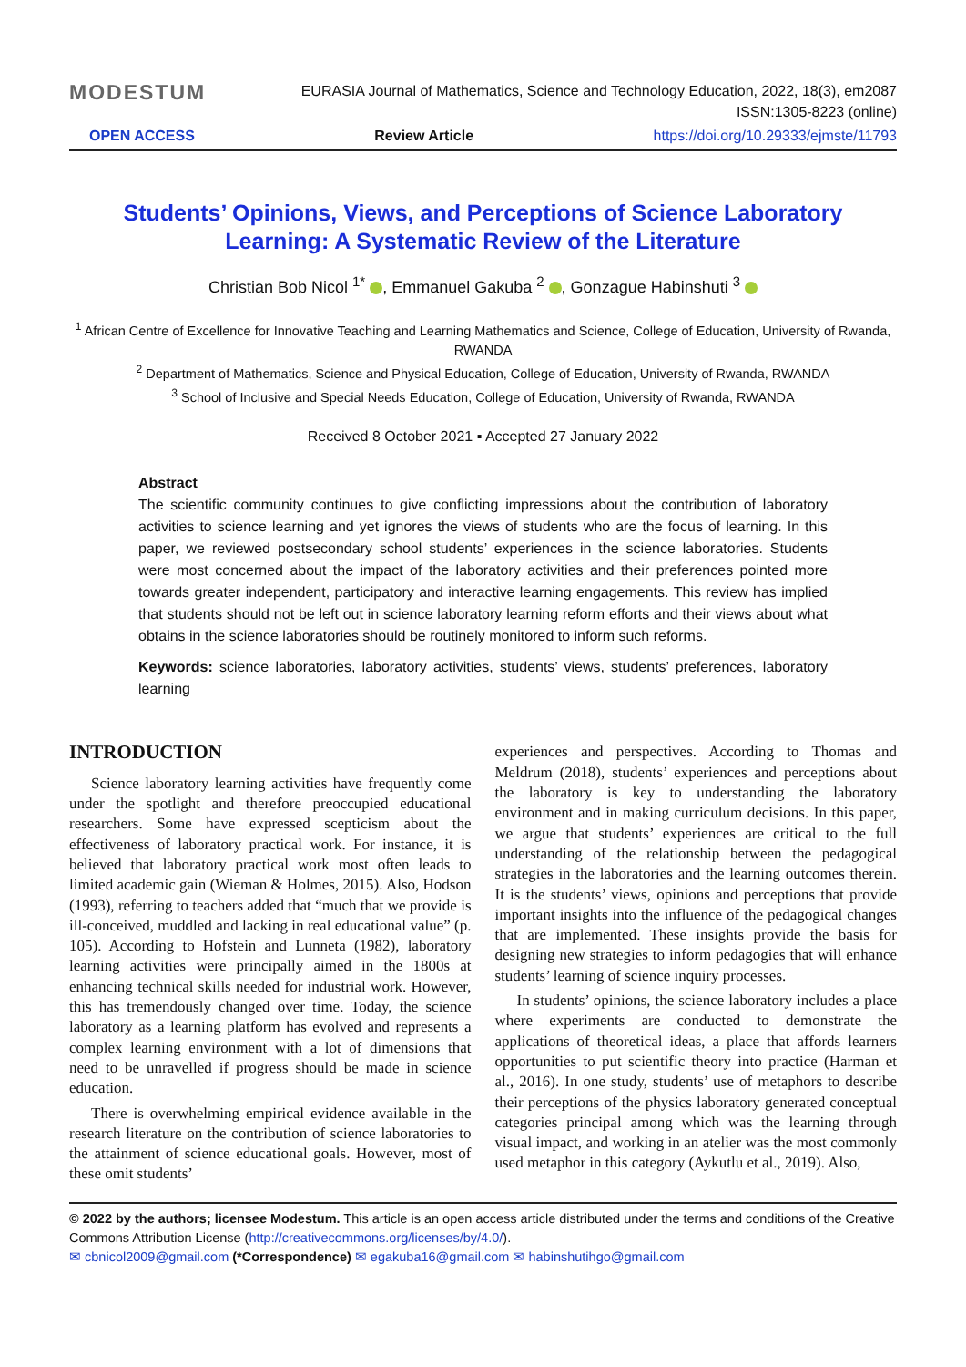MODESTUM
EURASIA Journal of Mathematics, Science and Technology Education, 2022, 18(3), em2087
ISSN:1305-8223 (online)
OPEN ACCESS Review Article https://doi.org/10.29333/ejmste/11793
Students’ Opinions, Views, and Perceptions of Science Laboratory Learning: A Systematic Review of the Literature
Christian Bob Nicol <sup>1*</sup> , Emmanuel Gakuba <sup>2</sup> , Gonzague Habinshuti <sup>3</sup>
<sup>1</sup> African Centre of Excellence for Innovative Teaching and Learning Mathematics and Science, College of Education, University of Rwanda, RWANDA
<sup>2</sup> Department of Mathematics, Science and Physical Education, College of Education, University of Rwanda, RWANDA
<sup>3</sup> School of Inclusive and Special Needs Education, College of Education, University of Rwanda, RWANDA
Received 8 October 2021 ▪ Accepted 27 January 2022
Abstract
The scientific community continues to give conflicting impressions about the contribution of laboratory activities to science learning and yet ignores the views of students who are the focus of learning. In this paper, we reviewed postsecondary school students’ experiences in the science laboratories. Students were most concerned about the impact of the laboratory activities and their preferences pointed more towards greater independent, participatory and interactive learning engagements. This review has implied that students should not be left out in science laboratory learning reform efforts and their views about what obtains in the science laboratories should be routinely monitored to inform such reforms.
Keywords: science laboratories, laboratory activities, students’ views, students’ preferences, laboratory learning
INTRODUCTION
Science laboratory learning activities have frequently come under the spotlight and therefore preoccupied educational researchers. Some have expressed scepticism about the effectiveness of laboratory practical work. For instance, it is believed that laboratory practical work most often leads to limited academic gain (Wieman & Holmes, 2015). Also, Hodson (1993), referring to teachers added that “much that we provide is ill-conceived, muddled and lacking in real educational value” (p. 105). According to Hofstein and Lunneta (1982), laboratory learning activities were principally aimed in the 1800s at enhancing technical skills needed for industrial work. However, this has tremendously changed over time. Today, the science laboratory as a learning platform has evolved and represents a complex learning environment with a lot of dimensions that need to be unravelled if progress should be made in science education.
There is overwhelming empirical evidence available in the research literature on the contribution of science laboratories to the attainment of science educational goals. However, most of these omit students’
experiences and perspectives. According to Thomas and Meldrum (2018), students’ experiences and perceptions about the laboratory is key to understanding the laboratory environment and in making curriculum decisions. In this paper, we argue that students’ experiences are critical to the full understanding of the relationship between the pedagogical strategies in the laboratories and the learning outcomes therein. It is the students’ views, opinions and perceptions that provide important insights into the influence of the pedagogical changes that are implemented. These insights provide the basis for designing new strategies to inform pedagogies that will enhance students’ learning of science inquiry processes.
In students’ opinions, the science laboratory includes a place where experiments are conducted to demonstrate the applications of theoretical ideas, a place that affords learners opportunities to put scientific theory into practice (Harman et al., 2016). In one study, students’ use of metaphors to describe their perceptions of the physics laboratory generated conceptual categories principal among which was the learning through visual impact, and working in an atelier was the most commonly used metaphor in this category (Aykutlu et al., 2019). Also,
© 2022 by the authors; licensee Modestum. This article is an open access article distributed under the terms and conditions of the Creative Commons Attribution License (http://creativecommons.org/licenses/by/4.0/).
✉ cbnicol2009@gmail.com (*Correspondence) ✉ egakuba16@gmail.com ✉ habinshutihgo@gmail.com